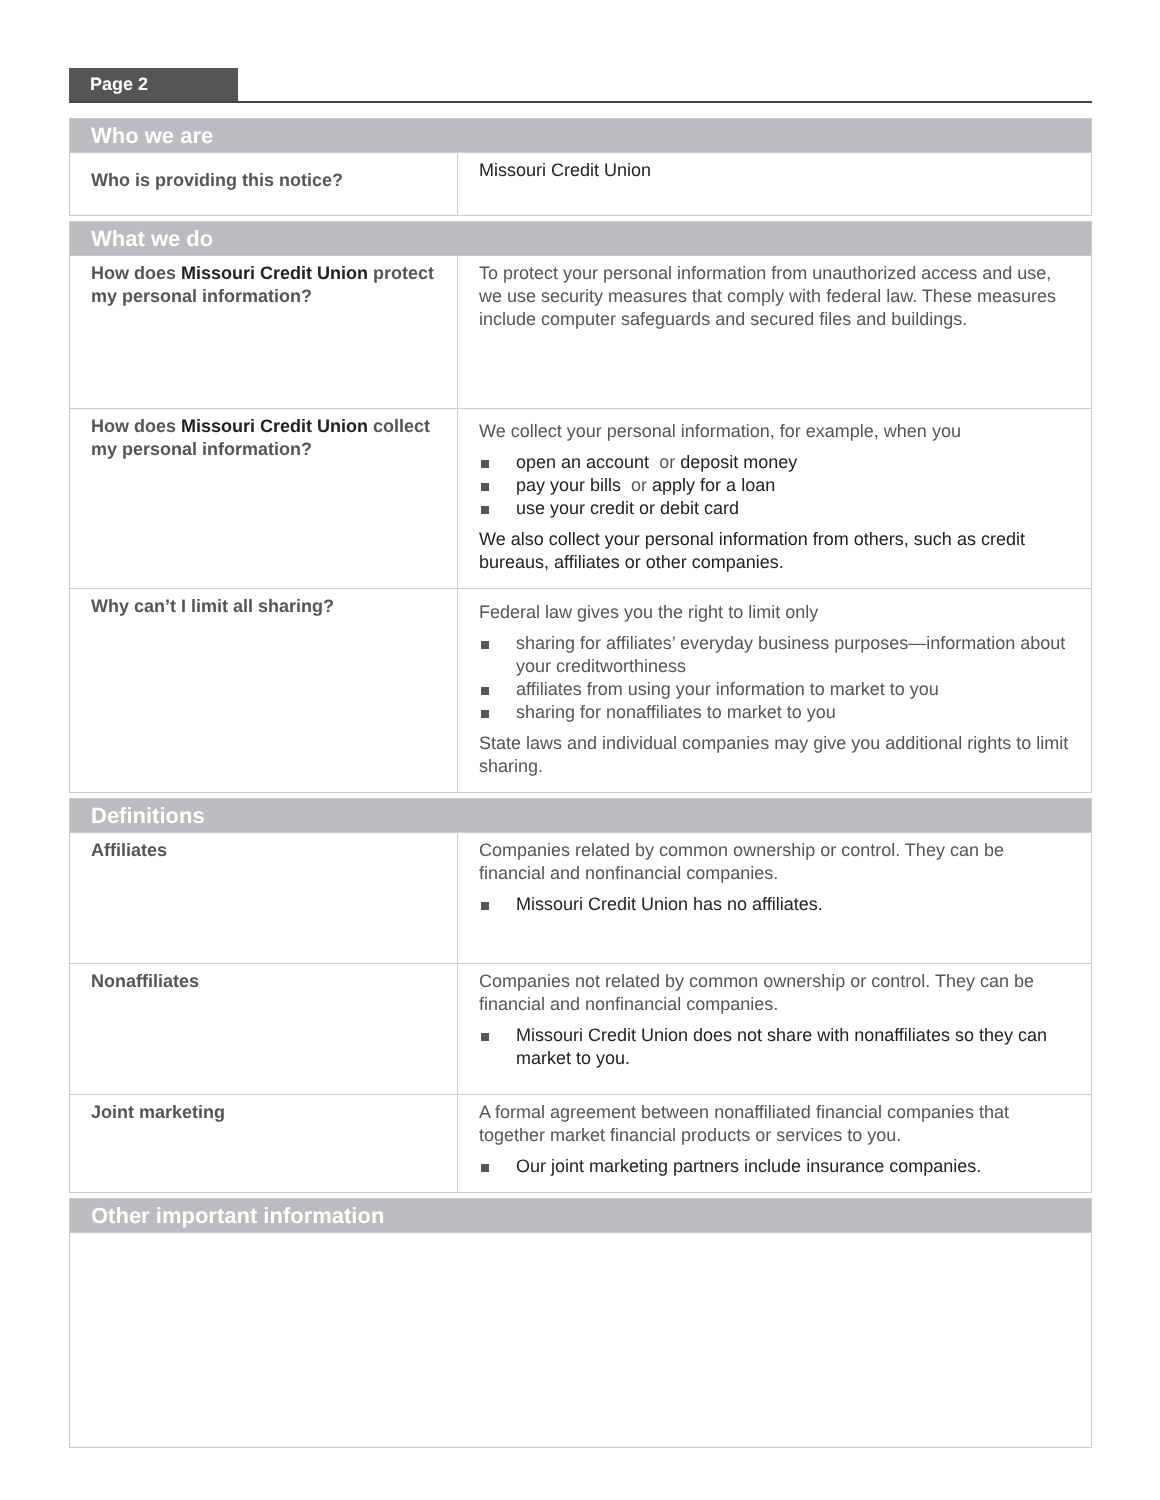Page 2
| Who we are | |
| --- | --- |
| Who is providing this notice? | Missouri Credit Union |
| What we do | |
| --- | --- |
| How does Missouri Credit Union protect my personal information? | To protect your personal information from unauthorized access and use, we use security measures that comply with federal law. These measures include computer safeguards and secured files and buildings. |
| How does Missouri Credit Union collect my personal information? | We collect your personal information, for example, when you open an account or deposit money pay your bills or apply for a loan use your credit or debit card We also collect your personal information from others, such as credit bureaus, affiliates or other companies. |
| Why can’t I limit all sharing? | Federal law gives you the right to limit only sharing for affiliates’ everyday business purposes—information about your creditworthiness affiliates from using your information to market to you sharing for nonaffiliates to market to you State laws and individual companies may give you additional rights to limit sharing. |
| Definitions | |
| --- | --- |
| Affiliates | Companies related by common ownership or control. They can be financial and nonfinancial companies. Missouri Credit Union has no affiliates. |
| Nonaffiliates | Companies not related by common ownership or control. They can be financial and nonfinancial companies. Missouri Credit Union does not share with nonaffiliates so they can market to you. |
| Joint marketing | A formal agreement between nonaffiliated financial companies that together market financial products or services to you. Our joint marketing partners include insurance companies. |
| Other important information |
| --- |